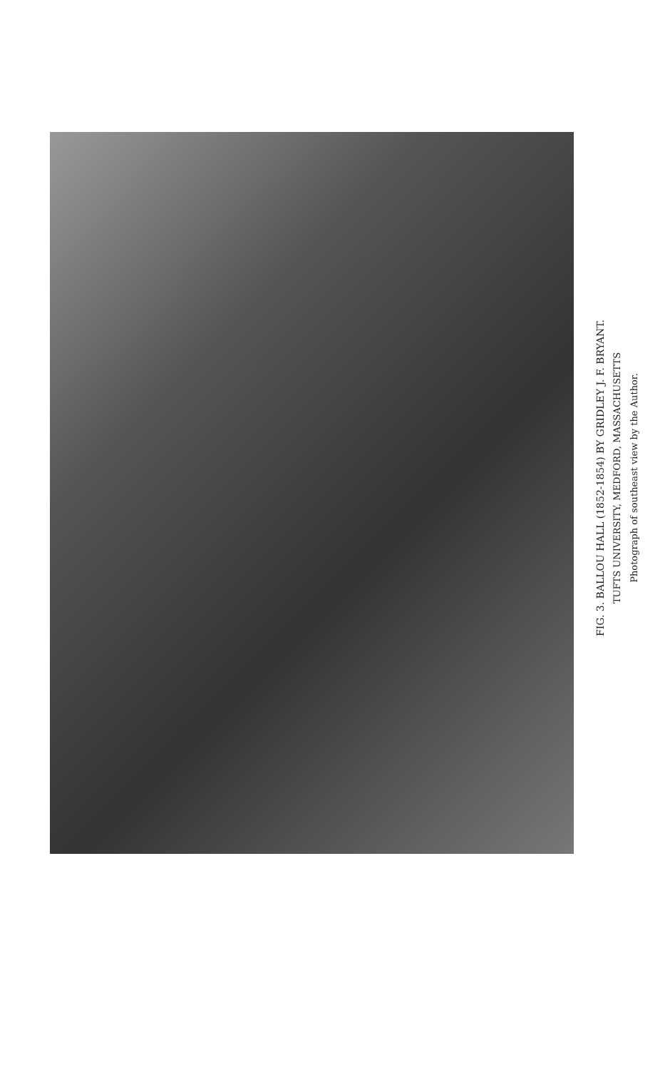FIG. 3. BALLOU HALL (1852-1854) BY GRIDLEY J. F. BRYANT.
TUFTS UNIVERSITY, MEDFORD, MASSACHUSETTS
Photograph of southeast view by the Author.